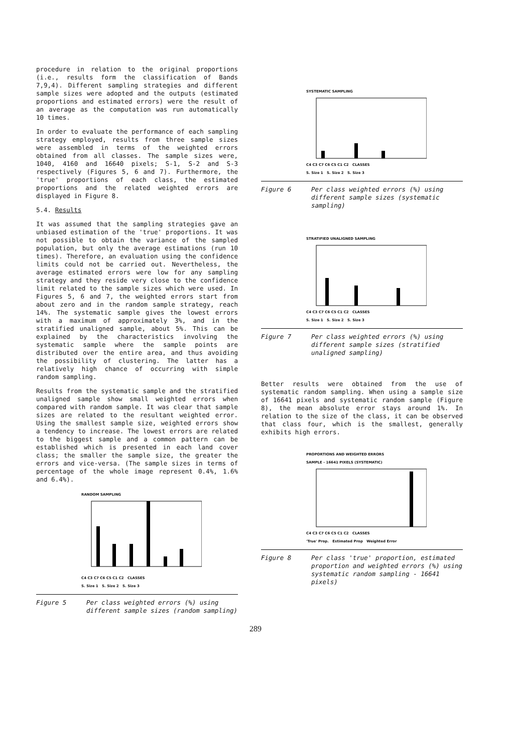procedure in relation to the original proportions (i.e., results form the classification of Bands 7,9,4). Different sampling strategies and different sample sizes were adopted and the outputs (estimated proportions and estimated errors) were the result of an average as the computation was run automatically 10 times.
In order to evaluate the performance of each sampling strategy employed, results from three sample sizes were assembled in terms of the weighted errors obtained from all classes. The sample sizes were, 1040, 4160 and 16640 pixels; S-1, S-2 and S-3 respectively (Figures 5, 6 and 7). Furthermore, the 'true' proportions of each class, the estimated proportions and the related weighted errors are displayed in Figure 8.
5.4. Results
It was assumed that the sampling strategies gave an unbiased estimation of the 'true' proportions. It was not possible to obtain the variance of the sampled population, but only the average estimations (run 10 times). Therefore, an evaluation using the confidence limits could not be carried out. Nevertheless, the average estimated errors were low for any sampling strategy and they reside very close to the confidence limit related to the sample sizes which were used. In Figures 5, 6 and 7, the weighted errors start from about zero and in the random sample strategy, reach 14%. The systematic sample gives the lowest errors with a maximum of approximately 3%, and in the stratified unaligned sample, about 5%. This can be explained by the characteristics involving the systematic sample where the sample points are distributed over the entire area, and thus avoiding the possibility of clustering. The latter has a relatively high chance of occurring with simple random sampling.
Results from the systematic sample and the stratified unaligned sample show small weighted errors when compared with random sample. It was clear that sample sizes are related to the resultant weighted error. Using the smallest sample size, weighted errors show a tendency to increase. The lowest errors are related to the biggest sample and a common pattern can be established which is presented in each land cover class; the smaller the sample size, the greater the errors and vice-versa. (The sample sizes in terms of percentage of the whole image represent 0.4%, 1.6% and 6.4%).
RANDOM SAMPLING
C4 C3 C7 C6 C5 C1 C2 CLASSES
S. Size 1 S. Size 2 S. Size 3
Figure 5 Per class weighted errors (%) using different sample sizes (random sampling)
SYSTEMATIC SAMPLING
C4 C3 C7 C6 C5 C1 C2 CLASSES
S. Size 1 S. Size 2 S. Size 3
Figure 6 Per class weighted errors (%) using different sample sizes (systematic sampling)
STRATIFIED UNALIGNED SAMPLING
C4 C3 C7 C6 C5 C1 C2 CLASSES
S. Size 1 S. Size 2 S. Size 3
Figure 7 Per class weighted errors (%) using different sample sizes (stratified unaligned sampling)
Better results were obtained from the use of systematic random sampling. When using a sample size of 16641 pixels and systematic random sample (Figure 8), the mean absolute error stays around 1%. In relation to the size of the class, it can be observed that class four, which is the smallest, generally exhibits high errors.
PROPORTIONS AND WEIGHTED ERRORS
SAMPLE - 16641 PIXELS (SYSTEMATIC)
C4 C3 C7 C6 C5 C1 C2 CLASSES
'True' Prop. Estimated Prop Weighted Error
Figure 8 Per class 'true' proportion, estimated proportion and weighted errors (%) using systematic random sampling - 16641 pixels)
289